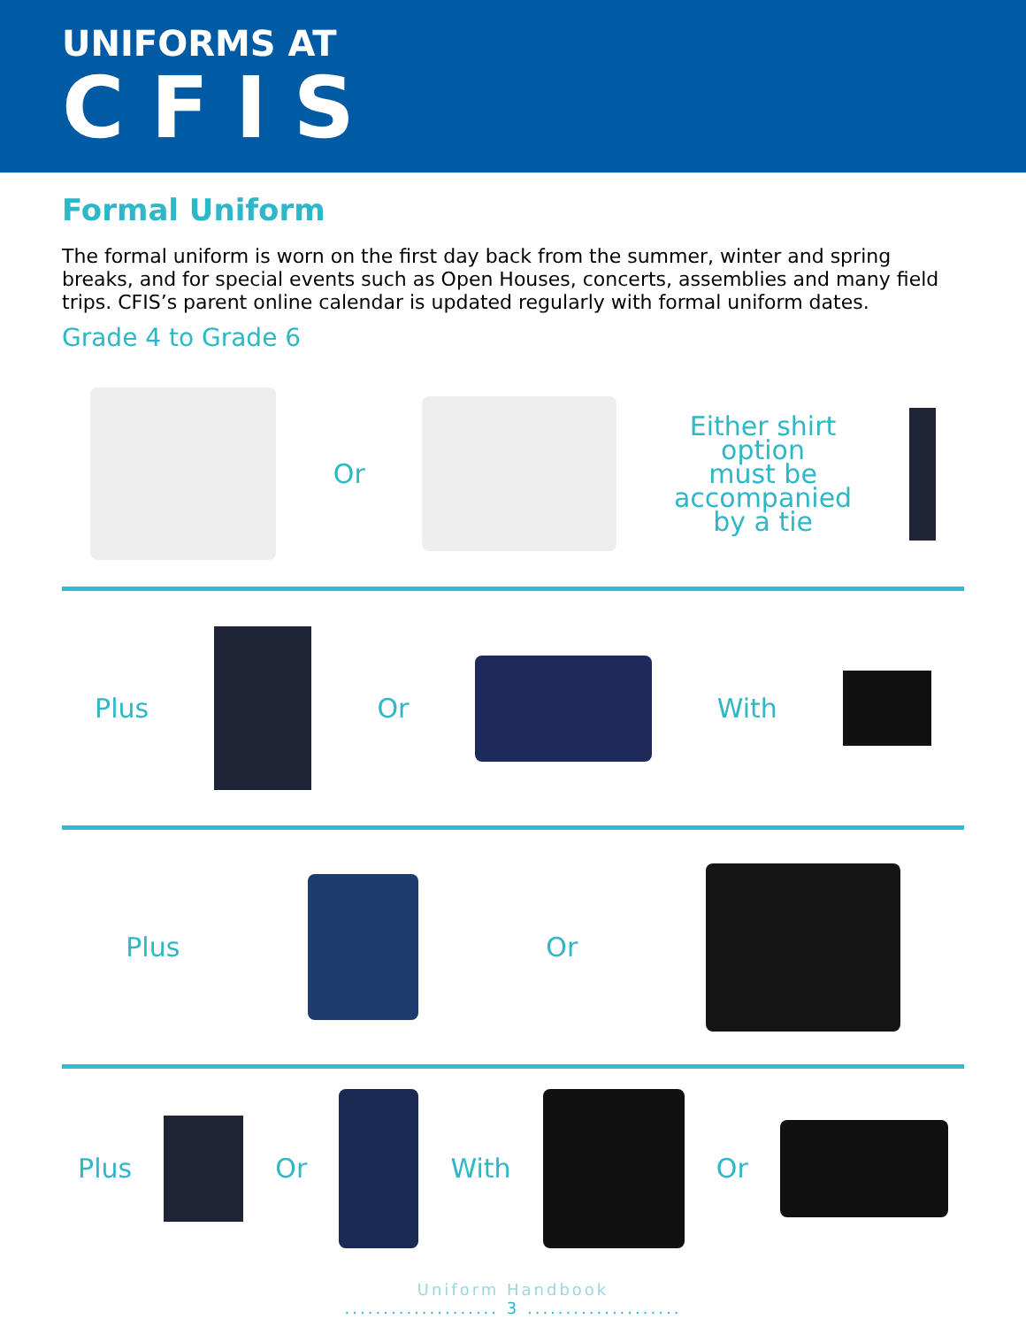UNIFORMS AT
CFIS
Formal Uniform
The formal uniform is worn on the first day back from the summer, winter and spring breaks, and for special events such as Open Houses, concerts, assemblies and many field trips. CFIS’s parent online calendar is updated regularly with formal uniform dates.
Grade 4 to Grade 6
Or
Either shirt
option
must be
accompanied
by a tie
Plus Or With
Plus Or
Plus Or With Or
Uniform Handbook
.................... 3 ....................